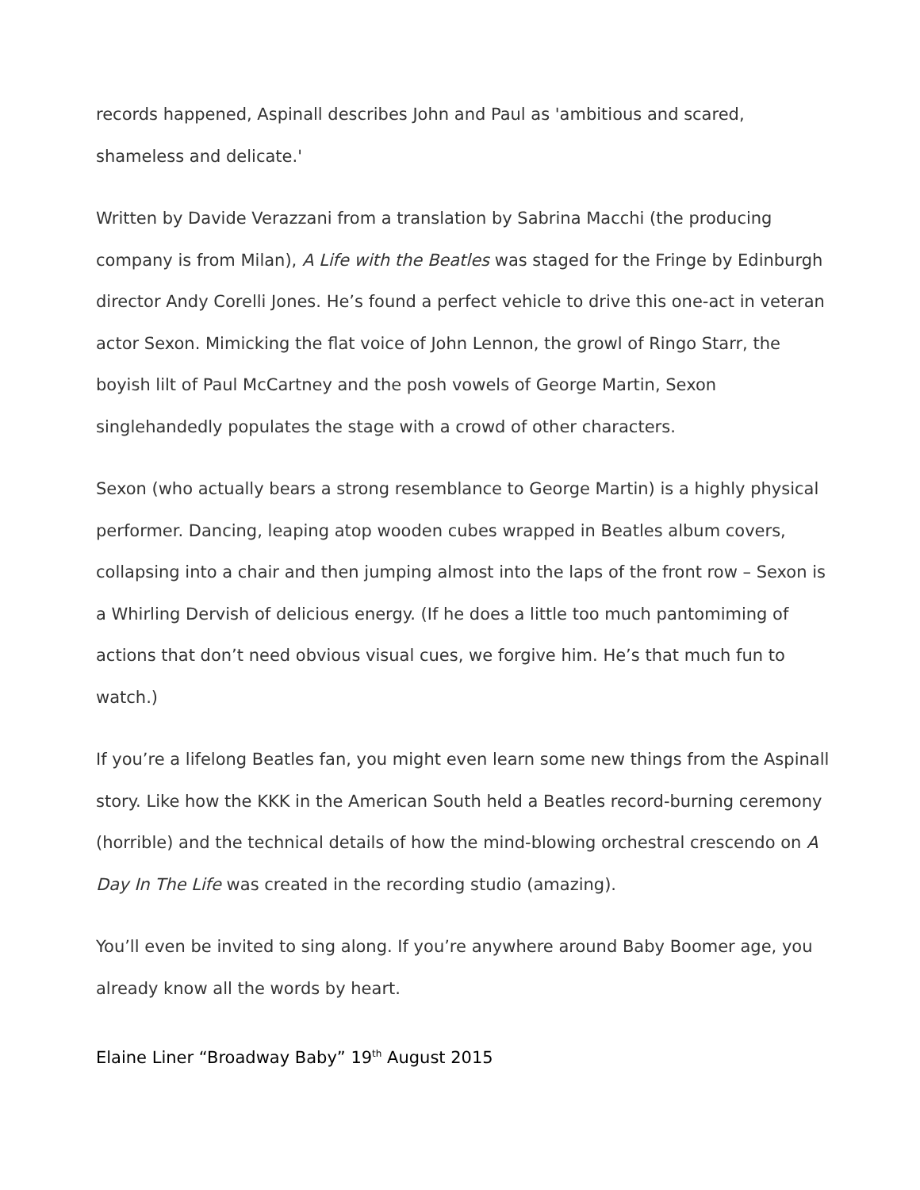records happened, Aspinall describes John and Paul as 'ambitious and scared, shameless and delicate.'
Written by Davide Verazzani from a translation by Sabrina Macchi (the producing company is from Milan), A Life with the Beatles was staged for the Fringe by Edinburgh director Andy Corelli Jones. He’s found a perfect vehicle to drive this one-act in veteran actor Sexon. Mimicking the flat voice of John Lennon, the growl of Ringo Starr, the boyish lilt of Paul McCartney and the posh vowels of George Martin, Sexon singlehandedly populates the stage with a crowd of other characters.
Sexon (who actually bears a strong resemblance to George Martin) is a highly physical performer. Dancing, leaping atop wooden cubes wrapped in Beatles album covers, collapsing into a chair and then jumping almost into the laps of the front row – Sexon is a Whirling Dervish of delicious energy. (If he does a little too much pantomiming of actions that don’t need obvious visual cues, we forgive him. He’s that much fun to watch.)
If you’re a lifelong Beatles fan, you might even learn some new things from the Aspinall story. Like how the KKK in the American South held a Beatles record-burning ceremony (horrible) and the technical details of how the mind-blowing orchestral crescendo on A Day In The Life was created in the recording studio (amazing).
You’ll even be invited to sing along. If you’re anywhere around Baby Boomer age, you already know all the words by heart.
Elaine Liner “Broadway Baby” 19<sup>th</sup> August 2015